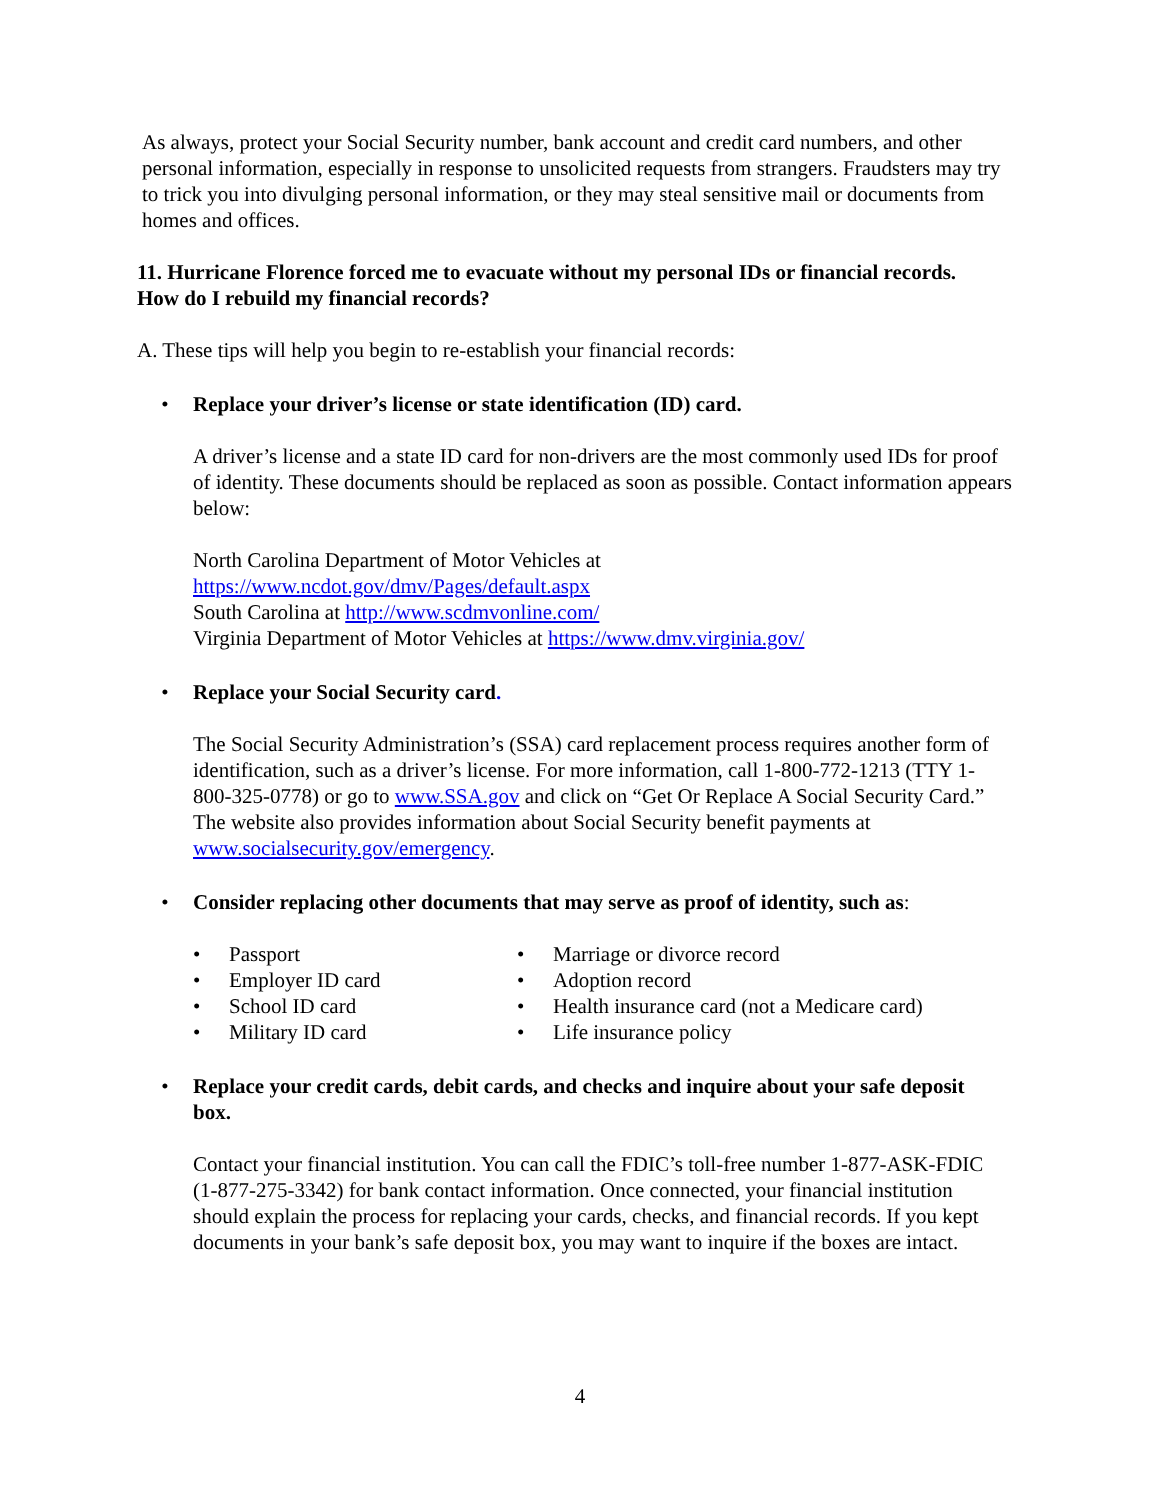As always, protect your Social Security number, bank account and credit card numbers, and other personal information, especially in response to unsolicited requests from strangers. Fraudsters may try to trick you into divulging personal information, or they may steal sensitive mail or documents from homes and offices.
11. Hurricane Florence forced me to evacuate without my personal IDs or financial records. How do I rebuild my financial records?
A. These tips will help you begin to re-establish your financial records:
• Replace your driver’s license or state identification (ID) card.
A driver’s license and a state ID card for non-drivers are the most commonly used IDs for proof of identity. These documents should be replaced as soon as possible. Contact information appears below:
North Carolina Department of Motor Vehicles at
https://www.ncdot.gov/dmv/Pages/default.aspx
South Carolina at http://www.scdmvonline.com/
Virginia Department of Motor Vehicles at https://www.dmv.virginia.gov/
• Replace your Social Security card.
The Social Security Administration’s (SSA) card replacement process requires another form of identification, such as a driver’s license. For more information, call 1-800-772-1213 (TTY 1-800-325-0778) or go to www.SSA.gov and click on “Get Or Replace A Social Security Card.” The website also provides information about Social Security benefit payments at www.socialsecurity.gov/emergency.
• Consider replacing other documents that may serve as proof of identity, such as:
• Passport
• Employer ID card
• School ID card
• Military ID card
• Marriage or divorce record
• Adoption record
• Health insurance card (not a Medicare card)
• Life insurance policy
• Replace your credit cards, debit cards, and checks and inquire about your safe deposit box.
Contact your financial institution. You can call the FDIC’s toll-free number 1-877-ASK-FDIC (1-877-275-3342) for bank contact information. Once connected, your financial institution should explain the process for replacing your cards, checks, and financial records. If you kept documents in your bank’s safe deposit box, you may want to inquire if the boxes are intact.
4